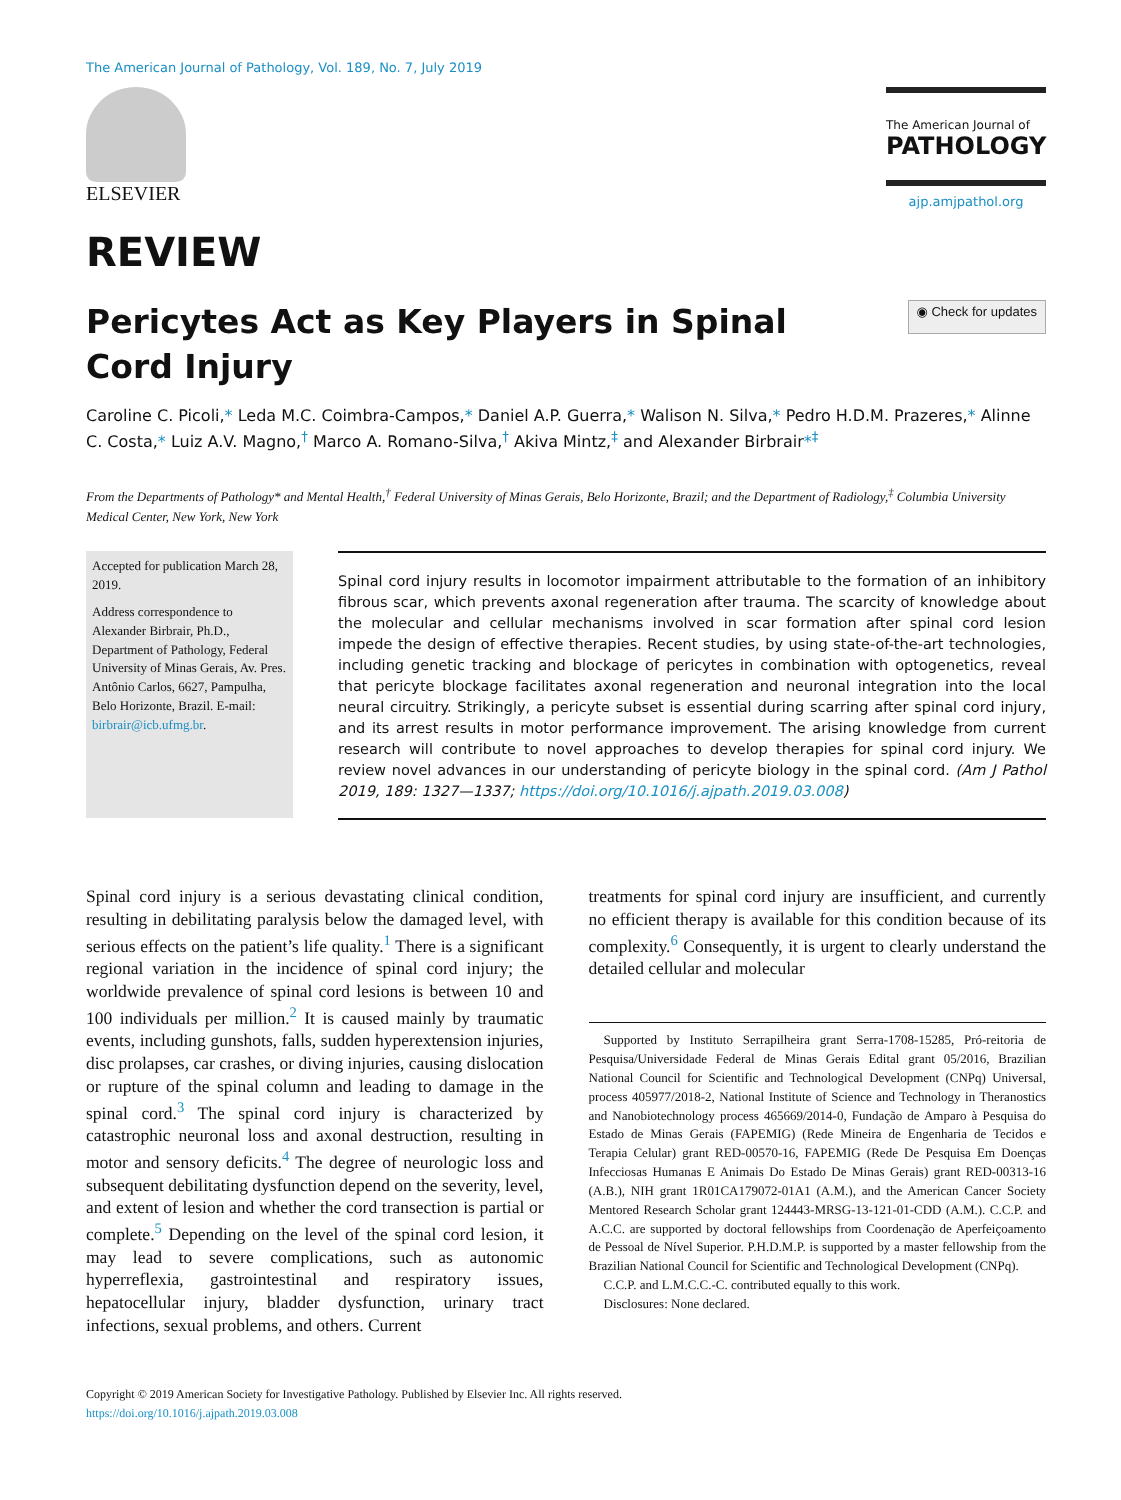The American Journal of Pathology, Vol. 189, No. 7, July 2019
ELSEVIER
The American Journal of
PATHOLOGY
ajp.amjpathol.org
REVIEW
Pericytes Act as Key Players in Spinal Cord Injury
◉ Check for updates
Caroline C. Picoli,* Leda M.C. Coimbra-Campos,* Daniel A.P. Guerra,* Walison N. Silva,* Pedro H.D.M. Prazeres,* Alinne C. Costa,* Luiz A.V. Magno,<sup>†</sup> Marco A. Romano-Silva,<sup>†</sup> Akiva Mintz,<sup>‡</sup> and Alexander Birbrair*<sup>‡</sup>
From the Departments of Pathology* and Mental Health,<sup>†</sup> Federal University of Minas Gerais, Belo Horizonte, Brazil; and the Department of Radiology,<sup>‡</sup> Columbia University Medical Center, New York, New York
Accepted for publication March 28, 2019.
Address correspondence to Alexander Birbrair, Ph.D., Department of Pathology, Federal University of Minas Gerais, Av. Pres. Antônio Carlos, 6627, Pampulha, Belo Horizonte, Brazil. E-mail: birbrair@icb.ufmg.br.
Spinal cord injury results in locomotor impairment attributable to the formation of an inhibitory fibrous scar, which prevents axonal regeneration after trauma. The scarcity of knowledge about the molecular and cellular mechanisms involved in scar formation after spinal cord lesion impede the design of effective therapies. Recent studies, by using state-of-the-art technologies, including genetic tracking and blockage of pericytes in combination with optogenetics, reveal that pericyte blockage facilitates axonal regeneration and neuronal integration into the local neural circuitry. Strikingly, a pericyte subset is essential during scarring after spinal cord injury, and its arrest results in motor performance improvement. The arising knowledge from current research will contribute to novel approaches to develop therapies for spinal cord injury. We review novel advances in our understanding of pericyte biology in the spinal cord. (Am J Pathol 2019, 189: 1327—1337; https://doi.org/10.1016/j.ajpath.2019.03.008)
Spinal cord injury is a serious devastating clinical condition, resulting in debilitating paralysis below the damaged level, with serious effects on the patient’s life quality.<sup>1</sup> There is a significant regional variation in the incidence of spinal cord injury; the worldwide prevalence of spinal cord lesions is between 10 and 100 individuals per million.<sup>2</sup> It is caused mainly by traumatic events, including gunshots, falls, sudden hyperextension injuries, disc prolapses, car crashes, or diving injuries, causing dislocation or rupture of the spinal column and leading to damage in the spinal cord.<sup>3</sup> The spinal cord injury is characterized by catastrophic neuronal loss and axonal destruction, resulting in motor and sensory deficits.<sup>4</sup> The degree of neurologic loss and subsequent debilitating dysfunction depend on the severity, level, and extent of lesion and whether the cord transection is partial or complete.<sup>5</sup> Depending on the level of the spinal cord lesion, it may lead to severe complications, such as autonomic hyperreflexia, gastrointestinal and respiratory issues, hepatocellular injury, bladder dysfunction, urinary tract infections, sexual problems, and others. Current
treatments for spinal cord injury are insufficient, and currently no efficient therapy is available for this condition because of its complexity.<sup>6</sup> Consequently, it is urgent to clearly understand the detailed cellular and molecular
Supported by Instituto Serrapilheira grant Serra-1708-15285, Pró-reitoria de Pesquisa/Universidade Federal de Minas Gerais Edital grant 05/2016, Brazilian National Council for Scientific and Technological Development (CNPq) Universal, process 405977/2018-2, National Institute of Science and Technology in Theranostics and Nanobiotechnology process 465669/2014-0, Fundação de Amparo à Pesquisa do Estado de Minas Gerais (FAPEMIG) (Rede Mineira de Engenharia de Tecidos e Terapia Celular) grant RED-00570-16, FAPEMIG (Rede De Pesquisa Em Doenças Infecciosas Humanas E Animais Do Estado De Minas Gerais) grant RED-00313-16 (A.B.), NIH grant 1R01CA179072-01A1 (A.M.), and the American Cancer Society Mentored Research Scholar grant 124443-MRSG-13-121-01-CDD (A.M.). C.C.P. and A.C.C. are supported by doctoral fellowships from Coordenação de Aperfeiçoamento de Pessoal de Nível Superior. P.H.D.M.P. is supported by a master fellowship from the Brazilian National Council for Scientific and Technological Development (CNPq).
C.C.P. and L.M.C.C.-C. contributed equally to this work.
Disclosures: None declared.
Copyright © 2019 American Society for Investigative Pathology. Published by Elsevier Inc. All rights reserved.
https://doi.org/10.1016/j.ajpath.2019.03.008